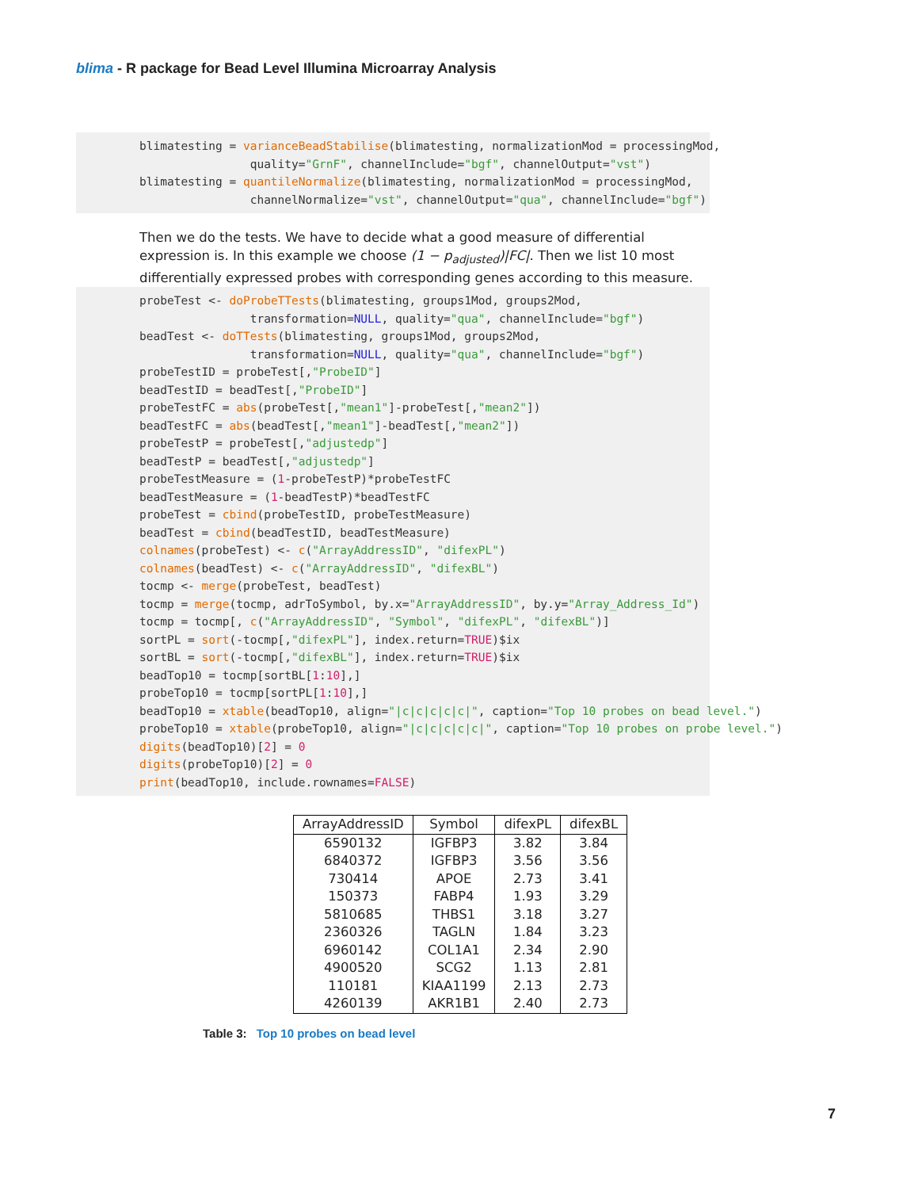blima - R package for Bead Level Illumina Microarray Analysis
blimatesting = varianceBeadStabilise(blimatesting, normalizationMod = processingMod, quality="GrnF", channelInclude="bgf", channelOutput="vst") blimatesting = quantileNormalize(blimatesting, normalizationMod = processingMod, channelNormalize="vst", channelOutput="qua", channelInclude="bgf")
Then we do the tests. We have to decide what a good measure of differential expression is. In this example we choose (1 − p<sub>adjusted</sub>)|FC|. Then we list 10 most differentially expressed probes with corresponding genes according to this measure.
probeTest <- doProbeTTests(blimatesting, groups1Mod, groups2Mod, transformation=NULL, quality="qua", channelInclude="bgf") beadTest <- doTTests(blimatesting, groups1Mod, groups2Mod, transformation=NULL, quality="qua", channelInclude="bgf") probeTestID = probeTest[,"ProbeID"] beadTestID = beadTest[,"ProbeID"] probeTestFC = abs(probeTest[,"mean1"]-probeTest[,"mean2"]) beadTestFC = abs(beadTest[,"mean1"]-beadTest[,"mean2"]) probeTestP = probeTest[,"adjustedp"] beadTestP = beadTest[,"adjustedp"] probeTestMeasure = (1-probeTestP)*probeTestFC beadTestMeasure = (1-beadTestP)*beadTestFC probeTest = cbind(probeTestID, probeTestMeasure) beadTest = cbind(beadTestID, beadTestMeasure) colnames(probeTest) <- c("ArrayAddressID", "difexPL") colnames(beadTest) <- c("ArrayAddressID", "difexBL") tocmp <- merge(probeTest, beadTest) tocmp = merge(tocmp, adrToSymbol, by.x="ArrayAddressID", by.y="Array_Address_Id") tocmp = tocmp[, c("ArrayAddressID", "Symbol", "difexPL", "difexBL")] sortPL = sort(-tocmp[,"difexPL"], index.return=TRUE)$ix sortBL = sort(-tocmp[,"difexBL"], index.return=TRUE)$ix beadTop10 = tocmp[sortBL[1:10],] probeTop10 = tocmp[sortPL[1:10],] beadTop10 = xtable(beadTop10, align="|c|c|c|c|c|", caption="Top 10 probes on bead level.") probeTop10 = xtable(probeTop10, align="|c|c|c|c|c|", caption="Top 10 probes on probe level.") digits(beadTop10)[2] = 0 digits(probeTop10)[2] = 0 print(beadTop10, include.rownames=FALSE)
| ArrayAddressID | Symbol | difexPL | difexBL |
| --- | --- | --- | --- |
| 6590132 | IGFBP3 | 3.82 | 3.84 |
| 6840372 | IGFBP3 | 3.56 | 3.56 |
| 730414 | APOE | 2.73 | 3.41 |
| 150373 | FABP4 | 1.93 | 3.29 |
| 5810685 | THBS1 | 3.18 | 3.27 |
| 2360326 | TAGLN | 1.84 | 3.23 |
| 6960142 | COL1A1 | 2.34 | 2.90 |
| 4900520 | SCG2 | 1.13 | 2.81 |
| 110181 | KIAA1199 | 2.13 | 2.73 |
| 4260139 | AKR1B1 | 2.40 | 2.73 |
Table 3: Top 10 probes on bead level
7